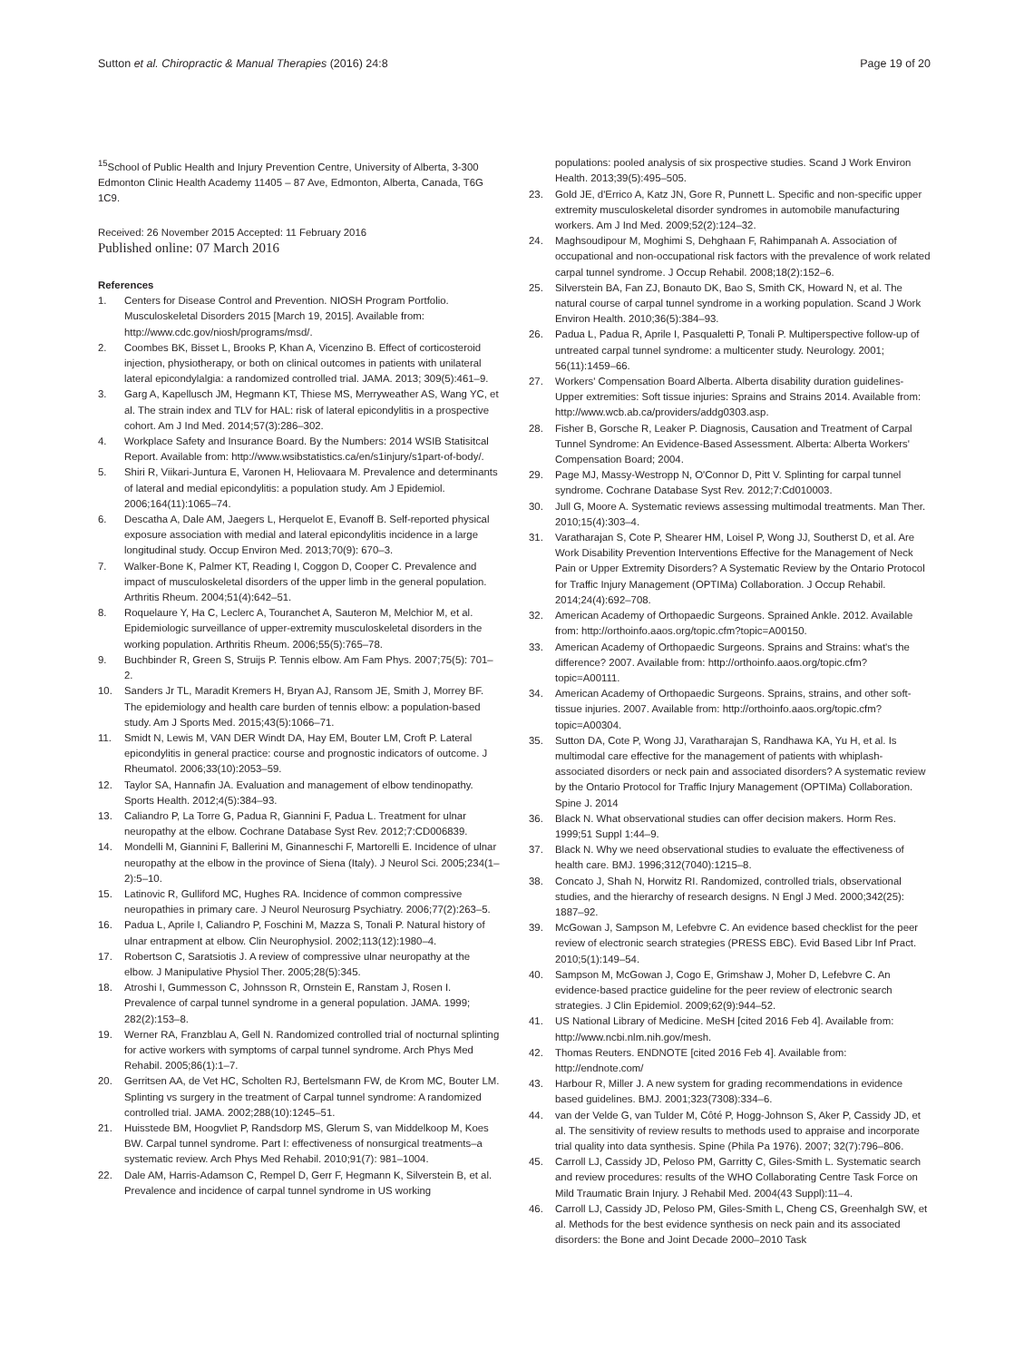Sutton et al. Chiropractic & Manual Therapies (2016) 24:8 Page 19 of 20
<sup>15</sup> School of Public Health and Injury Prevention Centre, University of Alberta, 3-300 Edmonton Clinic Health Academy 11405 – 87 Ave, Edmonton, Alberta, Canada, T6G 1C9.
Received: 26 November 2015 Accepted: 11 February 2016
Published online: 07 March 2016
References
1. Centers for Disease Control and Prevention. NIOSH Program Portfolio. Musculoskeletal Disorders 2015 [March 19, 2015]. Available from: http://www.cdc.gov/niosh/programs/msd/.
2. Coombes BK, Bisset L, Brooks P, Khan A, Vicenzino B. Effect of corticosteroid injection, physiotherapy, or both on clinical outcomes in patients with unilateral lateral epicondylalgia: a randomized controlled trial. JAMA. 2013; 309(5):461–9.
3. Garg A, Kapellusch JM, Hegmann KT, Thiese MS, Merryweather AS, Wang YC, et al. The strain index and TLV for HAL: risk of lateral epicondylitis in a prospective cohort. Am J Ind Med. 2014;57(3):286–302.
4. Workplace Safety and Insurance Board. By the Numbers: 2014 WSIB Statisitcal Report. Available from: http://www.wsibstatistics.ca/en/s1injury/s1part-of-body/.
5. Shiri R, Viikari-Juntura E, Varonen H, Heliovaara M. Prevalence and determinants of lateral and medial epicondylitis: a population study. Am J Epidemiol. 2006;164(11):1065–74.
6. Descatha A, Dale AM, Jaegers L, Herquelot E, Evanoff B. Self-reported physical exposure association with medial and lateral epicondylitis incidence in a large longitudinal study. Occup Environ Med. 2013;70(9): 670–3.
7. Walker-Bone K, Palmer KT, Reading I, Coggon D, Cooper C. Prevalence and impact of musculoskeletal disorders of the upper limb in the general population. Arthritis Rheum. 2004;51(4):642–51.
8. Roquelaure Y, Ha C, Leclerc A, Touranchet A, Sauteron M, Melchior M, et al. Epidemiologic surveillance of upper-extremity musculoskeletal disorders in the working population. Arthritis Rheum. 2006;55(5):765–78.
9. Buchbinder R, Green S, Struijs P. Tennis elbow. Am Fam Phys. 2007;75(5): 701–2.
10. Sanders Jr TL, Maradit Kremers H, Bryan AJ, Ransom JE, Smith J, Morrey BF. The epidemiology and health care burden of tennis elbow: a population-based study. Am J Sports Med. 2015;43(5):1066–71.
11. Smidt N, Lewis M, VAN DER Windt DA, Hay EM, Bouter LM, Croft P. Lateral epicondylitis in general practice: course and prognostic indicators of outcome. J Rheumatol. 2006;33(10):2053–59.
12. Taylor SA, Hannafin JA. Evaluation and management of elbow tendinopathy. Sports Health. 2012;4(5):384–93.
13. Caliandro P, La Torre G, Padua R, Giannini F, Padua L. Treatment for ulnar neuropathy at the elbow. Cochrane Database Syst Rev. 2012;7:CD006839.
14. Mondelli M, Giannini F, Ballerini M, Ginanneschi F, Martorelli E. Incidence of ulnar neuropathy at the elbow in the province of Siena (Italy). J Neurol Sci. 2005;234(1–2):5–10.
15. Latinovic R, Gulliford MC, Hughes RA. Incidence of common compressive neuropathies in primary care. J Neurol Neurosurg Psychiatry. 2006;77(2):263–5.
16. Padua L, Aprile I, Caliandro P, Foschini M, Mazza S, Tonali P. Natural history of ulnar entrapment at elbow. Clin Neurophysiol. 2002;113(12):1980–4.
17. Robertson C, Saratsiotis J. A review of compressive ulnar neuropathy at the elbow. J Manipulative Physiol Ther. 2005;28(5):345.
18. Atroshi I, Gummesson C, Johnsson R, Ornstein E, Ranstam J, Rosen I. Prevalence of carpal tunnel syndrome in a general population. JAMA. 1999; 282(2):153–8.
19. Werner RA, Franzblau A, Gell N. Randomized controlled trial of nocturnal splinting for active workers with symptoms of carpal tunnel syndrome. Arch Phys Med Rehabil. 2005;86(1):1–7.
20. Gerritsen AA, de Vet HC, Scholten RJ, Bertelsmann FW, de Krom MC, Bouter LM. Splinting vs surgery in the treatment of Carpal tunnel syndrome: A randomized controlled trial. JAMA. 2002;288(10):1245–51.
21. Huisstede BM, Hoogvliet P, Randsdorp MS, Glerum S, van Middelkoop M, Koes BW. Carpal tunnel syndrome. Part I: effectiveness of nonsurgical treatments–a systematic review. Arch Phys Med Rehabil. 2010;91(7): 981–1004.
22. Dale AM, Harris-Adamson C, Rempel D, Gerr F, Hegmann K, Silverstein B, et al. Prevalence and incidence of carpal tunnel syndrome in US working
populations: pooled analysis of six prospective studies. Scand J Work Environ Health. 2013;39(5):495–505.
23. Gold JE, d'Errico A, Katz JN, Gore R, Punnett L. Specific and non-specific upper extremity musculoskeletal disorder syndromes in automobile manufacturing workers. Am J Ind Med. 2009;52(2):124–32.
24. Maghsoudipour M, Moghimi S, Dehghaan F, Rahimpanah A. Association of occupational and non-occupational risk factors with the prevalence of work related carpal tunnel syndrome. J Occup Rehabil. 2008;18(2):152–6.
25. Silverstein BA, Fan ZJ, Bonauto DK, Bao S, Smith CK, Howard N, et al. The natural course of carpal tunnel syndrome in a working population. Scand J Work Environ Health. 2010;36(5):384–93.
26. Padua L, Padua R, Aprile I, Pasqualetti P, Tonali P. Multiperspective follow-up of untreated carpal tunnel syndrome: a multicenter study. Neurology. 2001; 56(11):1459–66.
27. Workers' Compensation Board Alberta. Alberta disability duration guidelines-Upper extremities: Soft tissue injuries: Sprains and Strains 2014. Available from: http://www.wcb.ab.ca/providers/addg0303.asp.
28. Fisher B, Gorsche R, Leaker P. Diagnosis, Causation and Treatment of Carpal Tunnel Syndrome: An Evidence-Based Assessment. Alberta: Alberta Workers' Compensation Board; 2004.
29. Page MJ, Massy-Westropp N, O'Connor D, Pitt V. Splinting for carpal tunnel syndrome. Cochrane Database Syst Rev. 2012;7:Cd010003.
30. Jull G, Moore A. Systematic reviews assessing multimodal treatments. Man Ther. 2010;15(4):303–4.
31. Varatharajan S, Cote P, Shearer HM, Loisel P, Wong JJ, Southerst D, et al. Are Work Disability Prevention Interventions Effective for the Management of Neck Pain or Upper Extremity Disorders? A Systematic Review by the Ontario Protocol for Traffic Injury Management (OPTIMa) Collaboration. J Occup Rehabil. 2014;24(4):692–708.
32. American Academy of Orthopaedic Surgeons. Sprained Ankle. 2012. Available from: http://orthoinfo.aaos.org/topic.cfm?topic=A00150.
33. American Academy of Orthopaedic Surgeons. Sprains and Strains: what's the difference? 2007. Available from: http://orthoinfo.aaos.org/topic.cfm?topic=A00111.
34. American Academy of Orthopaedic Surgeons. Sprains, strains, and other soft-tissue injuries. 2007. Available from: http://orthoinfo.aaos.org/topic.cfm?topic=A00304.
35. Sutton DA, Cote P, Wong JJ, Varatharajan S, Randhawa KA, Yu H, et al. Is multimodal care effective for the management of patients with whiplash-associated disorders or neck pain and associated disorders? A systematic review by the Ontario Protocol for Traffic Injury Management (OPTIMa) Collaboration. Spine J. 2014
36. Black N. What observational studies can offer decision makers. Horm Res. 1999;51 Suppl 1:44–9.
37. Black N. Why we need observational studies to evaluate the effectiveness of health care. BMJ. 1996;312(7040):1215–8.
38. Concato J, Shah N, Horwitz RI. Randomized, controlled trials, observational studies, and the hierarchy of research designs. N Engl J Med. 2000;342(25): 1887–92.
39. McGowan J, Sampson M, Lefebvre C. An evidence based checklist for the peer review of electronic search strategies (PRESS EBC). Evid Based Libr Inf Pract. 2010;5(1):149–54.
40. Sampson M, McGowan J, Cogo E, Grimshaw J, Moher D, Lefebvre C. An evidence-based practice guideline for the peer review of electronic search strategies. J Clin Epidemiol. 2009;62(9):944–52.
41. US National Library of Medicine. MeSH [cited 2016 Feb 4]. Available from: http://www.ncbi.nlm.nih.gov/mesh.
42. Thomas Reuters. ENDNOTE [cited 2016 Feb 4]. Available from: http://endnote.com/
43. Harbour R, Miller J. A new system for grading recommendations in evidence based guidelines. BMJ. 2001;323(7308):334–6.
44. van der Velde G, van Tulder M, Côté P, Hogg-Johnson S, Aker P, Cassidy JD, et al. The sensitivity of review results to methods used to appraise and incorporate trial quality into data synthesis. Spine (Phila Pa 1976). 2007; 32(7):796–806.
45. Carroll LJ, Cassidy JD, Peloso PM, Garritty C, Giles-Smith L. Systematic search and review procedures: results of the WHO Collaborating Centre Task Force on Mild Traumatic Brain Injury. J Rehabil Med. 2004(43 Suppl):11–4.
46. Carroll LJ, Cassidy JD, Peloso PM, Giles-Smith L, Cheng CS, Greenhalgh SW, et al. Methods for the best evidence synthesis on neck pain and its associated disorders: the Bone and Joint Decade 2000–2010 Task